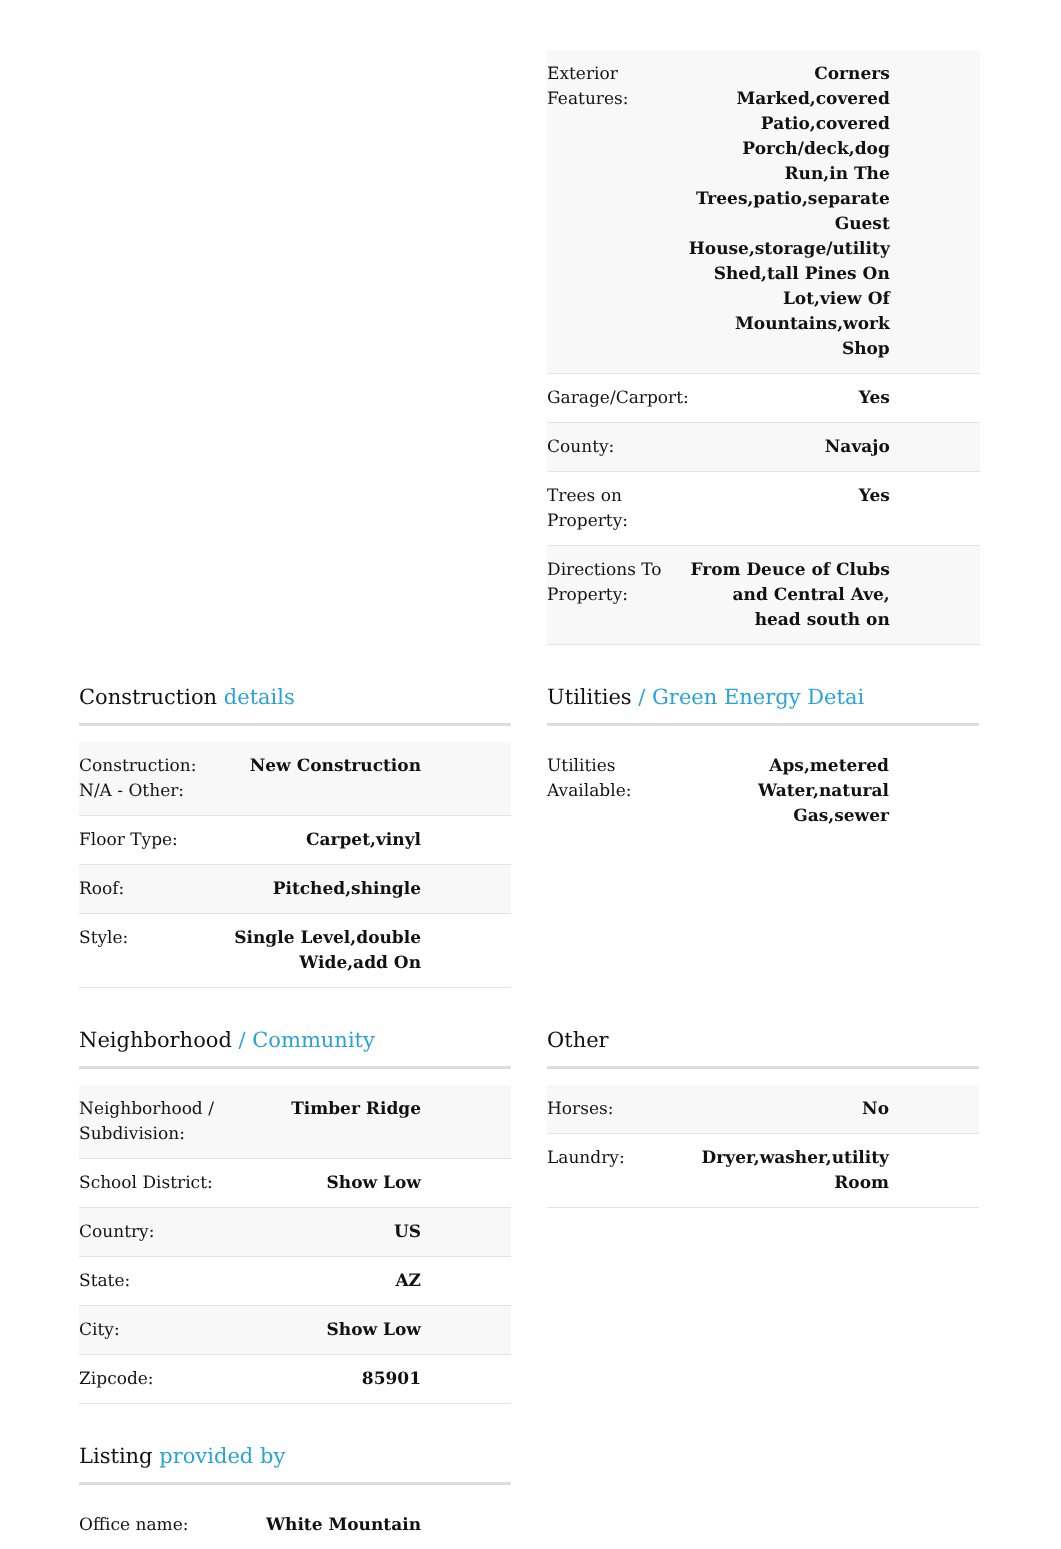| Exterior Features: | Corners Marked,covered Patio,covered Porch/deck,dog Run,in The Trees,patio,separate Guest House,storage/utility Shed,tall Pines On Lot,view Of Mountains,work Shop |
| Garage/Carport: | Yes |
| County: | Navajo |
| Trees on Property: | Yes |
| Directions To Property: | From Deuce of Clubs and Central Ave, head south on |
Construction details
| Construction: N/A - Other: | New Construction |
| Floor Type: | Carpet,vinyl |
| Roof: | Pitched,shingle |
| Style: | Single Level,double Wide,add On |
Utilities / Green Energy Detai
| Utilities Available: | Aps,metered Water,natural Gas,sewer |
Neighborhood / Community
| Neighborhood / Subdivision: | Timber Ridge |
| School District: | Show Low |
| Country: | US |
| State: | AZ |
| City: | Show Low |
| Zipcode: | 85901 |
Other
| Horses: | No |
| Laundry: | Dryer,washer,utility Room |
Listing provided by
| Office name: | White Mountain |